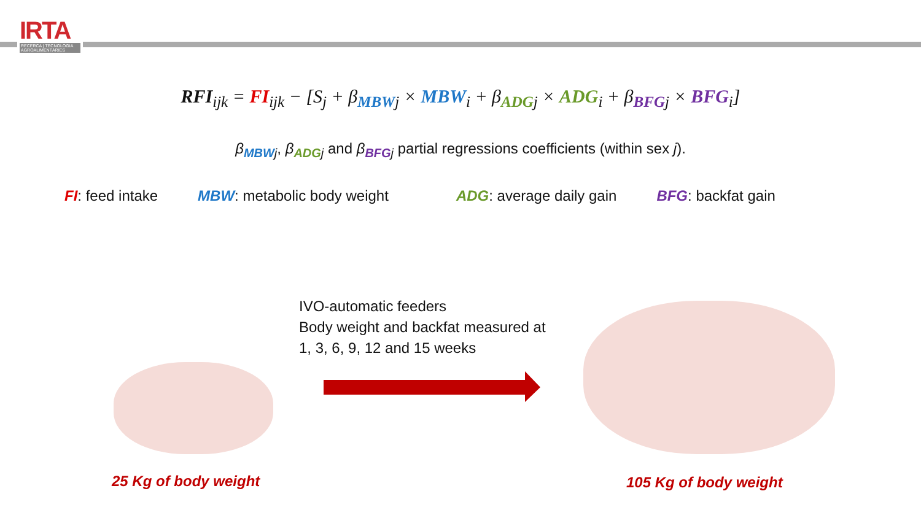IRTA
RECERCA | TECNOLOGIA AGROALIMENTÀRIES
RFI<sub>ijk</sub> = FI<sub>ijk</sub> − [S<sub>j</sub> + β<sub>MBW</sub><sub>j</sub> × MBW<sub>i</sub> + β<sub>ADG</sub><sub>j</sub> × ADG<sub>i</sub> + β<sub>BFG</sub><sub>j</sub> × BFG<sub>i</sub>]
β<sub>MBW</sub><sub>j</sub>, β<sub>ADG</sub><sub>j</sub> and β<sub>BFG</sub><sub>j</sub> partial regressions coefficients (within sex j).
FI: feed intake MBW: metabolic body weight ADG: average daily gain BFG: backfat gain
IVO-automatic feeders
Body weight and backfat measured at
1, 3, 6, 9, 12 and 15 weeks
25 Kg of body weight 105 Kg of body weight